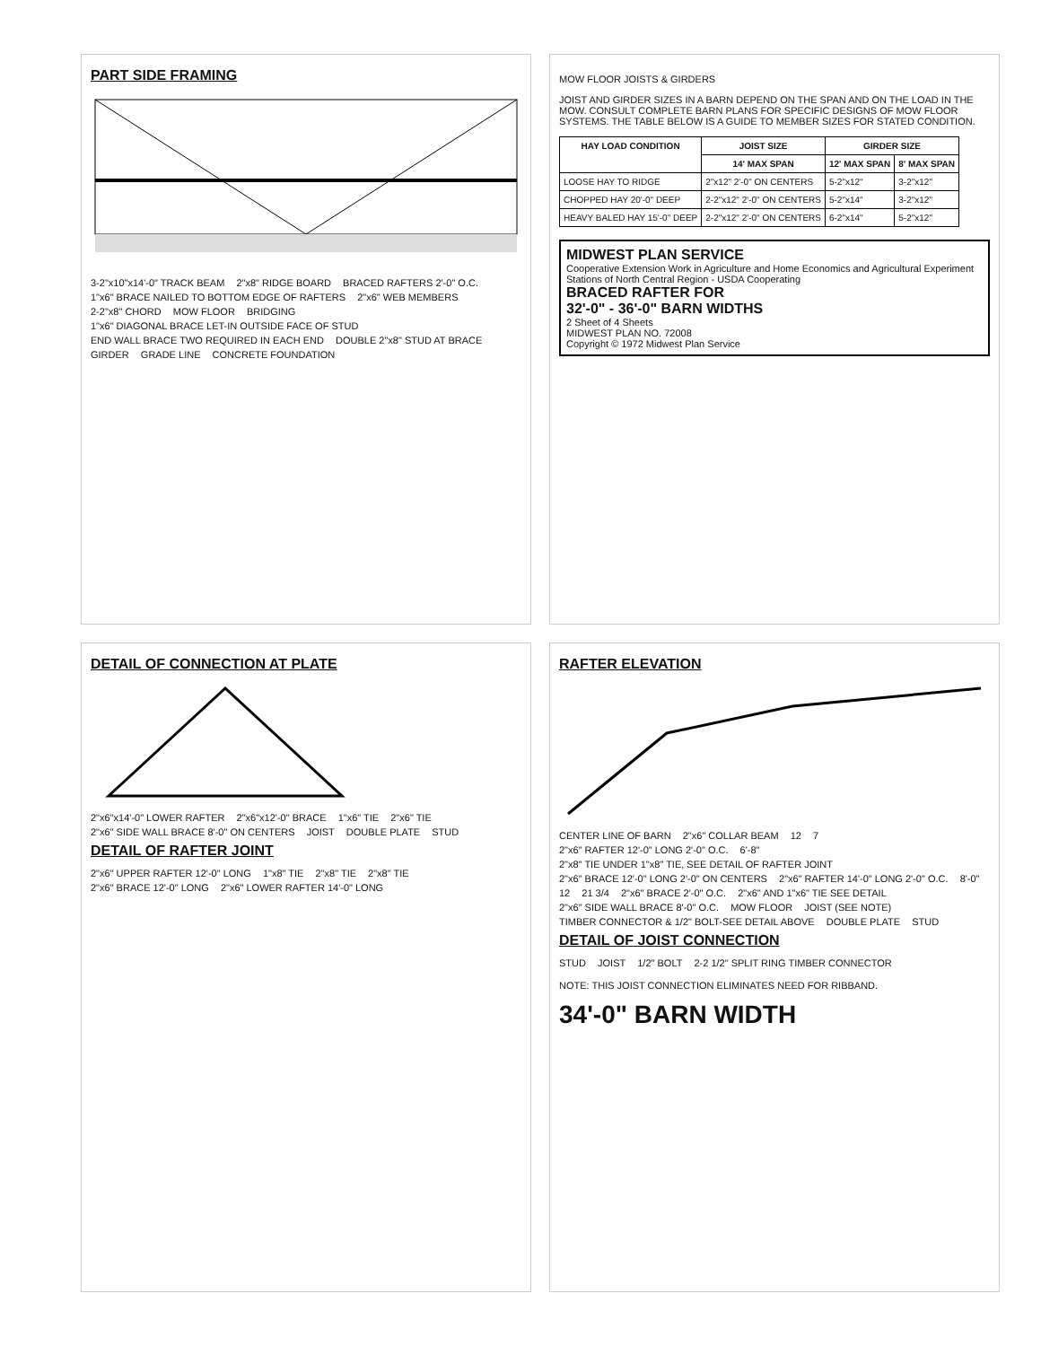PART SIDE FRAMING
3-2"x10"x14'-0" TRACK BEAM 2"x8" RIDGE BOARD BRACED RAFTERS 2'-0" O.C. 1"x6" BRACE NAILED TO BOTTOM EDGE OF RAFTERS 2"x6" WEB MEMBERS 2-2"x8" CHORD MOW FLOOR BRIDGING 1"x6" DIAGONAL BRACE LET-IN OUTSIDE FACE OF STUD END WALL BRACE TWO REQUIRED IN EACH END DOUBLE 2"x8" STUD AT BRACE GIRDER GRADE LINE CONCRETE FOUNDATION
MOW FLOOR JOISTS & GIRDERS
JOIST AND GIRDER SIZES IN A BARN DEPEND ON THE SPAN AND ON THE LOAD IN THE MOW. CONSULT COMPLETE BARN PLANS FOR SPECIFIC DESIGNS OF MOW FLOOR SYSTEMS. THE TABLE BELOW IS A GUIDE TO MEMBER SIZES FOR STATED CONDITION.
| HAY LOAD CONDITION | JOIST SIZE | GIRDER SIZE | |
| --- | --- | --- | --- |
| | 14' MAX SPAN | 12' MAX SPAN | 8' MAX SPAN |
| LOOSE HAY TO RIDGE | 2"x12" 2'-0" ON CENTERS | 5-2"x12" | 3-2"x12" |
| CHOPPED HAY 20'-0" DEEP | 2-2"x12" 2'-0" ON CENTERS | 5-2"x14" | 3-2"x12" |
| HEAVY BALED HAY 15'-0" DEEP | 2-2"x12" 2'-0" ON CENTERS | 6-2"x14" | 5-2"x12" |
MIDWEST PLAN SERVICE
Cooperative Extension Work in Agriculture and Home Economics and Agricultural Experiment Stations of North Central Region - USDA Cooperating
BRACED RAFTER FOR
32'-0" - 36'-0" BARN WIDTHS
2 Sheet of 4 Sheets
MIDWEST PLAN NO. 72008
Copyright © 1972 Midwest Plan Service
DETAIL OF CONNECTION AT PLATE
2"x6"x14'-0" LOWER RAFTER 2"x6"x12'-0" BRACE 1"x6" TIE 2"x6" TIE 2"x6" SIDE WALL BRACE 8'-0" ON CENTERS JOIST DOUBLE PLATE STUD
DETAIL OF RAFTER JOINT
2"x6" UPPER RAFTER 12'-0" LONG 1"x8" TIE 2"x8" TIE 2"x8" TIE 2"x6" BRACE 12'-0" LONG 2"x6" LOWER RAFTER 14'-0" LONG
RAFTER ELEVATION
CENTER LINE OF BARN 2"x6" COLLAR BEAM 12 7 2"x6" RAFTER 12'-0" LONG 2'-0" O.C. 6'-8" 2"x8" TIE UNDER 1"x8" TIE, SEE DETAIL OF RAFTER JOINT 2"x6" BRACE 12'-0" LONG 2'-0" ON CENTERS 2"x6" RAFTER 14'-0" LONG 2'-0" O.C. 8'-0" 12 21 3/4 2"x6" BRACE 2'-0" O.C. 2"x6" AND 1"x6" TIE SEE DETAIL 2"x6" SIDE WALL BRACE 8'-0" O.C. MOW FLOOR JOIST (SEE NOTE) TIMBER CONNECTOR & 1/2" BOLT-SEE DETAIL ABOVE DOUBLE PLATE STUD
DETAIL OF JOIST CONNECTION
STUD JOIST 1/2" BOLT 2-2 1/2" SPLIT RING TIMBER CONNECTOR
NOTE: THIS JOIST CONNECTION ELIMINATES NEED FOR RIBBAND.
34'-0" BARN WIDTH